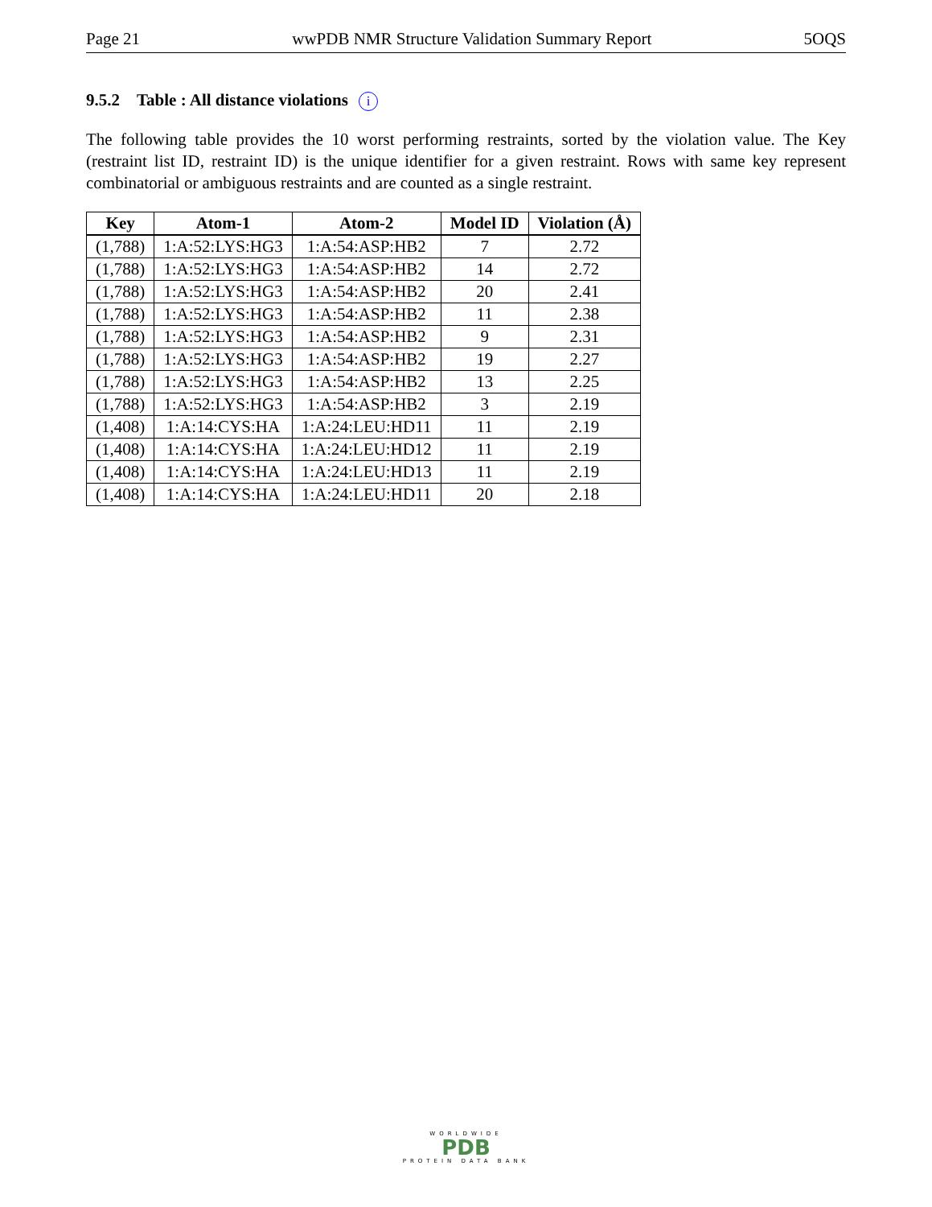Page 21 wwPDB NMR Structure Validation Summary Report 5OQS
9.5.2 Table : All distance violations i
The following table provides the 10 worst performing restraints, sorted by the violation value. The Key (restraint list ID, restraint ID) is the unique identifier for a given restraint. Rows with same key represent combinatorial or ambiguous restraints and are counted as a single restraint.
| Key | Atom-1 | Atom-2 | Model ID | Violation (Å) |
| --- | --- | --- | --- | --- |
| (1,788) | 1:A:52:LYS:HG3 | 1:A:54:ASP:HB2 | 7 | 2.72 |
| (1,788) | 1:A:52:LYS:HG3 | 1:A:54:ASP:HB2 | 14 | 2.72 |
| (1,788) | 1:A:52:LYS:HG3 | 1:A:54:ASP:HB2 | 20 | 2.41 |
| (1,788) | 1:A:52:LYS:HG3 | 1:A:54:ASP:HB2 | 11 | 2.38 |
| (1,788) | 1:A:52:LYS:HG3 | 1:A:54:ASP:HB2 | 9 | 2.31 |
| (1,788) | 1:A:52:LYS:HG3 | 1:A:54:ASP:HB2 | 19 | 2.27 |
| (1,788) | 1:A:52:LYS:HG3 | 1:A:54:ASP:HB2 | 13 | 2.25 |
| (1,788) | 1:A:52:LYS:HG3 | 1:A:54:ASP:HB2 | 3 | 2.19 |
| (1,408) | 1:A:14:CYS:HA | 1:A:24:LEU:HD11 | 11 | 2.19 |
| (1,408) | 1:A:14:CYS:HA | 1:A:24:LEU:HD12 | 11 | 2.19 |
| (1,408) | 1:A:14:CYS:HA | 1:A:24:LEU:HD13 | 11 | 2.19 |
| (1,408) | 1:A:14:CYS:HA | 1:A:24:LEU:HD11 | 20 | 2.18 |
WORLDWIDE
PDB
PROTEIN DATA BANK